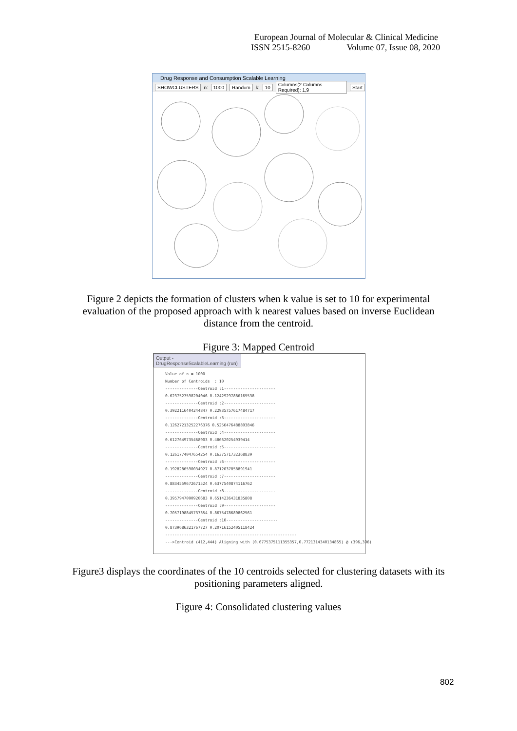European Journal of Molecular & Clinical Medicine
ISSN 2515-8260 Volume 07, Issue 08, 2020
Drug Response and Consumption Scalable Learning
SHOWCLUSTERS n: 1000 Random k: 10 Columns(2 Columns Required): 1,9 Start
Figure 2 depicts the formation of clusters when k value is set to 10 for experimental
evaluation of the proposed approach with k nearest values based on inverse Euclidean
distance from the centroid.
Figure 3: Mapped Centroid
Output - DrugResponseScalableLearning (run)
Value of n = 1000
Number of Centroids  : 10
--------------Centroid :1----------------------
0.6237527598204046 0.12429297886165538
--------------Centroid :2----------------------
0.3922116404244847 0.22935757617484717
--------------Centroid :3----------------------
0.12627213252276376 0.5256476488893846
--------------Centroid :4----------------------
0.6127649735468903 0.486620254939414
--------------Centroid :5----------------------
0.1261774047654254 0.1637571732368839
--------------Centroid :6----------------------
0.1928286590034927 0.8712037858891941
--------------Centroid :7----------------------
0.8834559672671524 0.6377540874116762
--------------Centroid :8----------------------
0.3957947090920683 0.6514236431835808
--------------Centroid :9----------------------
0.7057198845737354 0.8675478680862561
--------------Centroid :10----------------------
0.8739686321767727 0.20716152405118424
--------------------------------------------------------
--->Centroid (412,444) Aligning with (0.6775375111355357,0.7721314340134865) @ (396,396)
Figure3 displays the coordinates of the 10 centroids selected for clustering datasets with its
positioning parameters aligned.
Figure 4: Consolidated clustering values
802